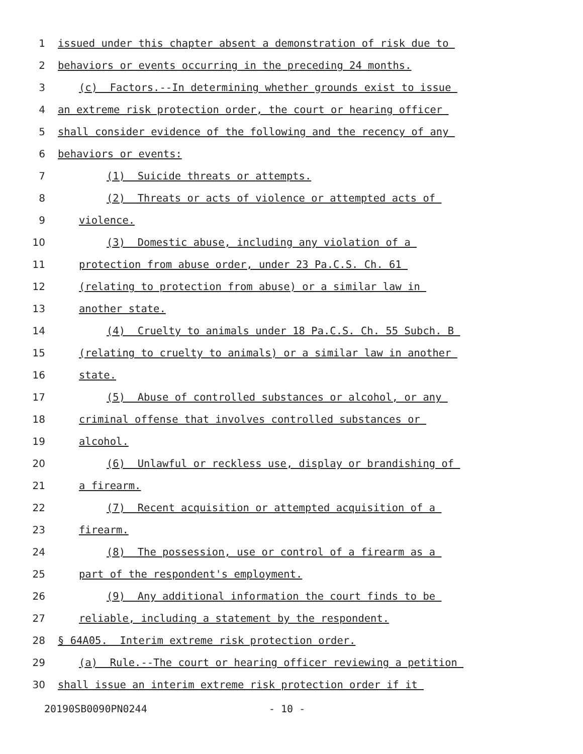1 issued under this chapter absent a demonstration of risk due to
2 behaviors or events occurring in the preceding 24 months.
3 (c) Factors.--In determining whether grounds exist to issue
4 an extreme risk protection order, the court or hearing officer
5 shall consider evidence of the following and the recency of any
6 behaviors or events:
7 (1) Suicide threats or attempts.
8 (2) Threats or acts of violence or attempted acts of
9 violence.
10 (3) Domestic abuse, including any violation of a
11 protection from abuse order, under 23 Pa.C.S. Ch. 61
12 (relating to protection from abuse) or a similar law in
13 another state.
14 (4) Cruelty to animals under 18 Pa.C.S. Ch. 55 Subch. B
15 (relating to cruelty to animals) or a similar law in another
16 state.
17 (5) Abuse of controlled substances or alcohol, or any
18 criminal offense that involves controlled substances or
19 alcohol.
20 (6) Unlawful or reckless use, display or brandishing of
21 a firearm.
22 (7) Recent acquisition or attempted acquisition of a
23 firearm.
24 (8) The possession, use or control of a firearm as a
25 part of the respondent's employment.
26 (9) Any additional information the court finds to be
27 reliable, including a statement by the respondent.
28 § 64A05. Interim extreme risk protection order.
29 (a) Rule.--The court or hearing officer reviewing a petition
30 shall issue an interim extreme risk protection order if it
20190SB0090PN0244 - 10 -